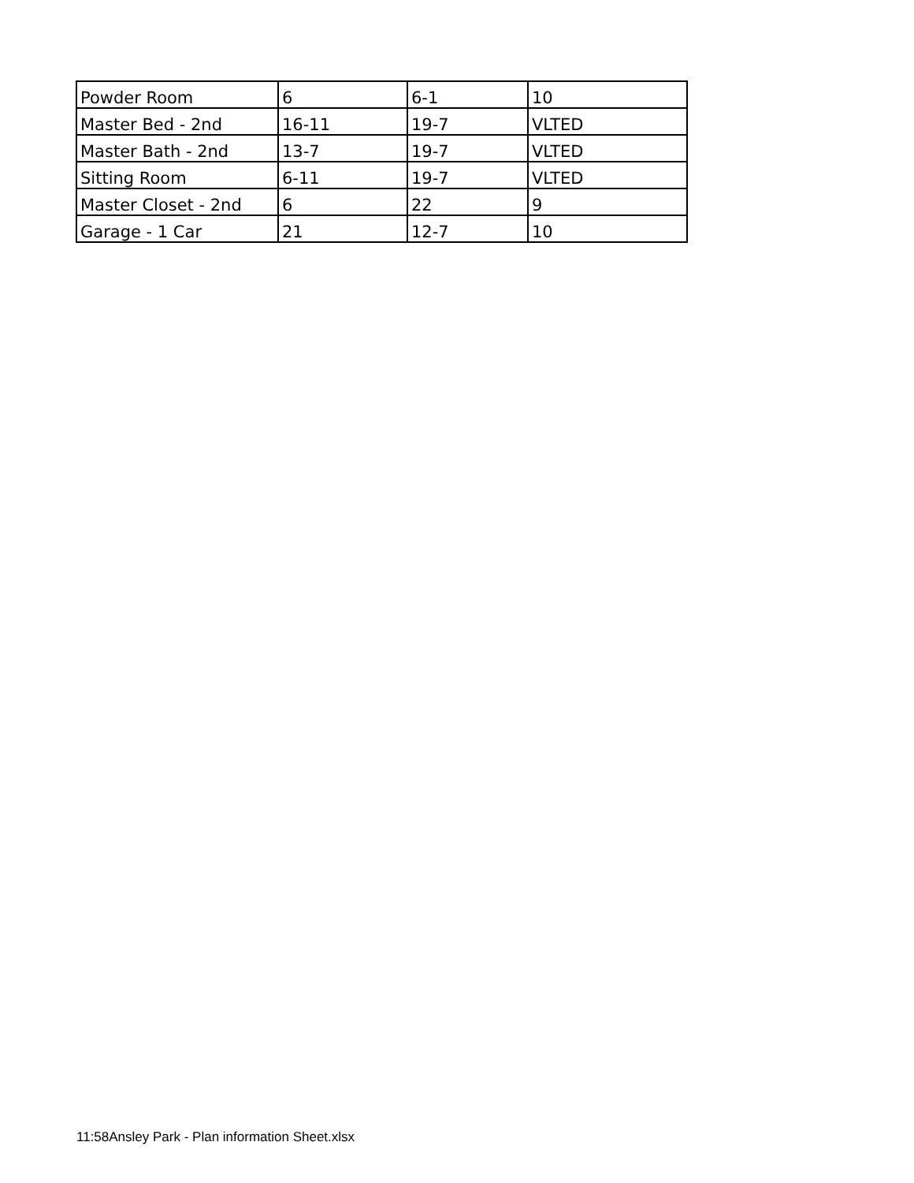| Powder Room | 6 | 6-1 | 10 |
| Master Bed - 2nd | 16-11 | 19-7 | VLTED |
| Master Bath - 2nd | 13-7 | 19-7 | VLTED |
| Sitting Room | 6-11 | 19-7 | VLTED |
| Master Closet - 2nd | 6 | 22 | 9 |
| Garage - 1 Car | 21 | 12-7 | 10 |
11:58Ansley Park - Plan information Sheet.xlsx